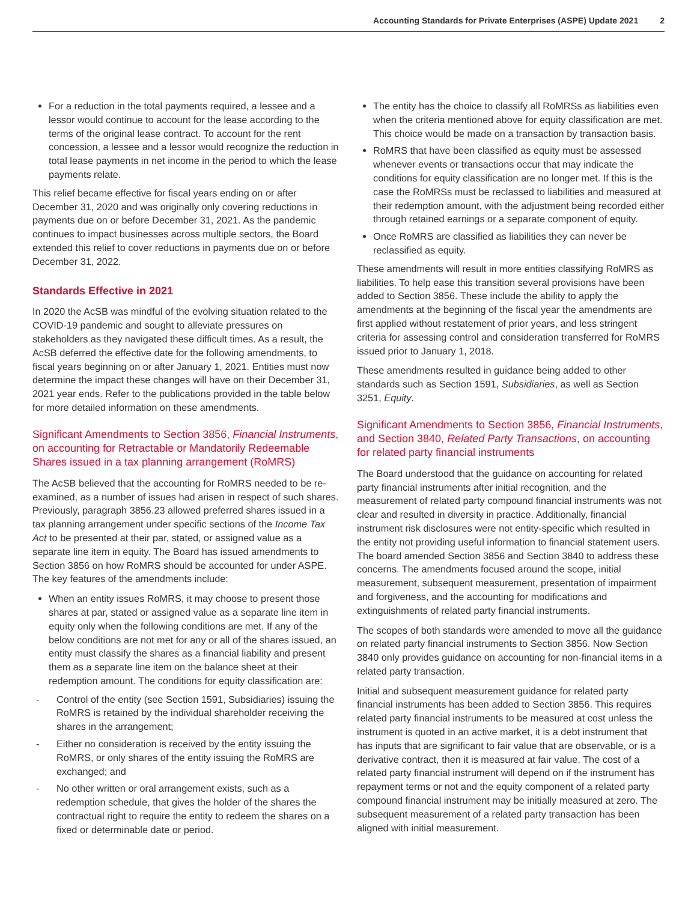Accounting Standards for Private Enterprises (ASPE) Update 2021 2
For a reduction in the total payments required, a lessee and a lessor would continue to account for the lease according to the terms of the original lease contract. To account for the rent concession, a lessee and a lessor would recognize the reduction in total lease payments in net income in the period to which the lease payments relate.
This relief became effective for fiscal years ending on or after December 31, 2020 and was originally only covering reductions in payments due on or before December 31, 2021. As the pandemic continues to impact businesses across multiple sectors, the Board extended this relief to cover reductions in payments due on or before December 31, 2022.
Standards Effective in 2021
In 2020 the AcSB was mindful of the evolving situation related to the COVID-19 pandemic and sought to alleviate pressures on stakeholders as they navigated these difficult times. As a result, the AcSB deferred the effective date for the following amendments, to fiscal years beginning on or after January 1, 2021. Entities must now determine the impact these changes will have on their December 31, 2021 year ends. Refer to the publications provided in the table below for more detailed information on these amendments.
Significant Amendments to Section 3856, Financial Instruments, on accounting for Retractable or Mandatorily Redeemable Shares issued in a tax planning arrangement (RoMRS)
The AcSB believed that the accounting for RoMRS needed to be re-examined, as a number of issues had arisen in respect of such shares. Previously, paragraph 3856.23 allowed preferred shares issued in a tax planning arrangement under specific sections of the Income Tax Act to be presented at their par, stated, or assigned value as a separate line item in equity. The Board has issued amendments to Section 3856 on how RoMRS should be accounted for under ASPE. The key features of the amendments include:
When an entity issues RoMRS, it may choose to present those shares at par, stated or assigned value as a separate line item in equity only when the following conditions are met. If any of the below conditions are not met for any or all of the shares issued, an entity must classify the shares as a financial liability and present them as a separate line item on the balance sheet at their redemption amount. The conditions for equity classification are:
- Control of the entity (see Section 1591, Subsidiaries) issuing the RoMRS is retained by the individual shareholder receiving the shares in the arrangement;
- Either no consideration is received by the entity issuing the RoMRS, or only shares of the entity issuing the RoMRS are exchanged; and
- No other written or oral arrangement exists, such as a redemption schedule, that gives the holder of the shares the contractual right to require the entity to redeem the shares on a fixed or determinable date or period.
The entity has the choice to classify all RoMRSs as liabilities even when the criteria mentioned above for equity classification are met. This choice would be made on a transaction by transaction basis.
RoMRS that have been classified as equity must be assessed whenever events or transactions occur that may indicate the conditions for equity classification are no longer met. If this is the case the RoMRSs must be reclassed to liabilities and measured at their redemption amount, with the adjustment being recorded either through retained earnings or a separate component of equity.
Once RoMRS are classified as liabilities they can never be reclassified as equity.
These amendments will result in more entities classifying RoMRS as liabilities. To help ease this transition several provisions have been added to Section 3856. These include the ability to apply the amendments at the beginning of the fiscal year the amendments are first applied without restatement of prior years, and less stringent criteria for assessing control and consideration transferred for RoMRS issued prior to January 1, 2018.
These amendments resulted in guidance being added to other standards such as Section 1591, Subsidiaries, as well as Section 3251, Equity.
Significant Amendments to Section 3856, Financial Instruments, and Section 3840, Related Party Transactions, on accounting for related party financial instruments
The Board understood that the guidance on accounting for related party financial instruments after initial recognition, and the measurement of related party compound financial instruments was not clear and resulted in diversity in practice. Additionally, financial instrument risk disclosures were not entity-specific which resulted in the entity not providing useful information to financial statement users. The board amended Section 3856 and Section 3840 to address these concerns. The amendments focused around the scope, initial measurement, subsequent measurement, presentation of impairment and forgiveness, and the accounting for modifications and extinguishments of related party financial instruments.
The scopes of both standards were amended to move all the guidance on related party financial instruments to Section 3856. Now Section 3840 only provides guidance on accounting for non-financial items in a related party transaction.
Initial and subsequent measurement guidance for related party financial instruments has been added to Section 3856. This requires related party financial instruments to be measured at cost unless the instrument is quoted in an active market, it is a debt instrument that has inputs that are significant to fair value that are observable, or is a derivative contract, then it is measured at fair value. The cost of a related party financial instrument will depend on if the instrument has repayment terms or not and the equity component of a related party compound financial instrument may be initially measured at zero. The subsequent measurement of a related party transaction has been aligned with initial measurement.